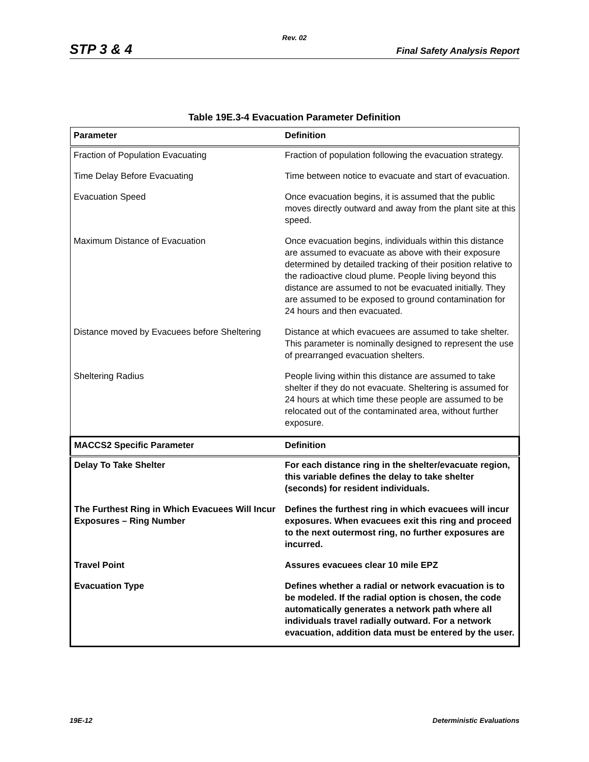Rev. 02
STP 3 & 4 Final Safety Analysis Report
Table 19E.3-4 Evacuation Parameter Definition
| Parameter | Definition |
| --- | --- |
| Fraction of Population Evacuating | Fraction of population following the evacuation strategy. |
| Time Delay Before Evacuating | Time between notice to evacuate and start of evacuation. |
| Evacuation Speed | Once evacuation begins, it is assumed that the public moves directly outward and away from the plant site at this speed. |
| Maximum Distance of Evacuation | Once evacuation begins, individuals within this distance are assumed to evacuate as above with their exposure determined by detailed tracking of their position relative to the radioactive cloud plume. People living beyond this distance are assumed to not be evacuated initially. They are assumed to be exposed to ground contamination for 24 hours and then evacuated. |
| Distance moved by Evacuees before Sheltering | Distance at which evacuees are assumed to take shelter. This parameter is nominally designed to represent the use of prearranged evacuation shelters. |
| Sheltering Radius | People living within this distance are assumed to take shelter if they do not evacuate. Sheltering is assumed for 24 hours at which time these people are assumed to be relocated out of the contaminated area, without further exposure. |
| MACCS2 Specific Parameter | Definition |
| Delay To Take Shelter | For each distance ring in the shelter/evacuate region, this variable defines the delay to take shelter (seconds) for resident individuals. |
| The Furthest Ring in Which Evacuees Will Incur Exposures – Ring Number | Defines the furthest ring in which evacuees will incur exposures. When evacuees exit this ring and proceed to the next outermost ring, no further exposures are incurred. |
| Travel Point | Assures evacuees clear 10 mile EPZ |
| Evacuation Type | Defines whether a radial or network evacuation is to be modeled. If the radial option is chosen, the code automatically generates a network path where all individuals travel radially outward. For a network evacuation, addition data must be entered by the user. |
19E-12 Deterministic Evaluations